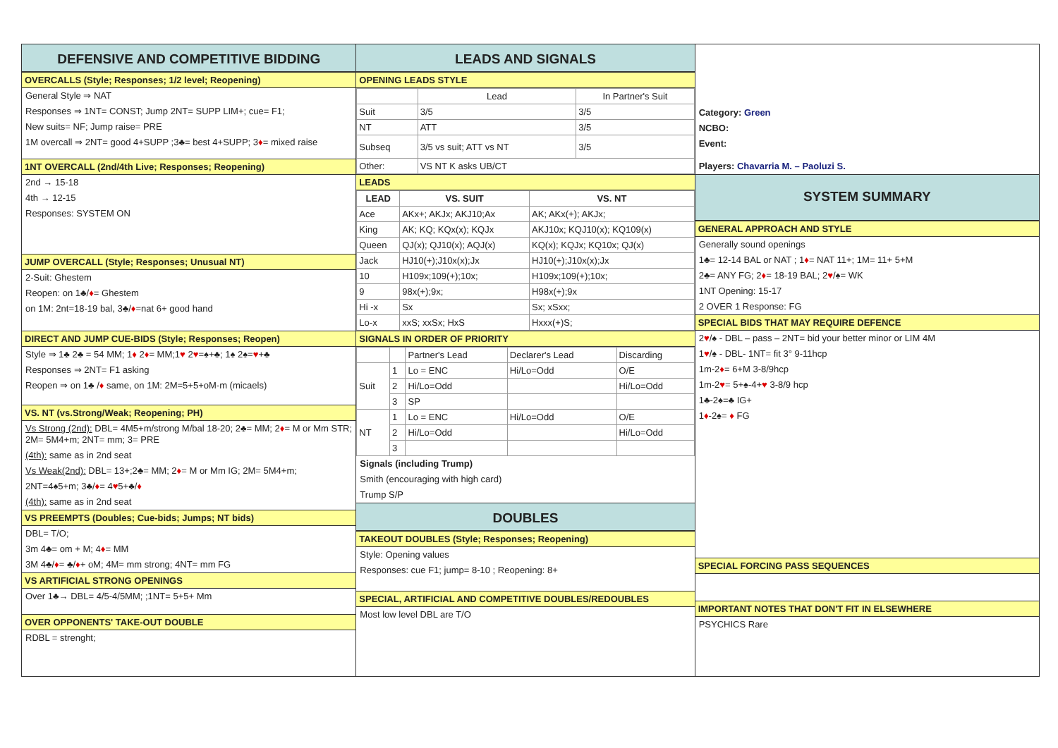DEFENSIVE AND COMPETITIVE BIDDING
OVERCALLS (Style; Responses; 1/2 level; Reopening)
General Style ⇒ NAT
Responses ⇒ 1NT= CONST; Jump 2NT= SUPP LIM+; cue= F1;
New suits= NF; Jump raise= PRE
1M overcall ⇒ 2NT= good 4+SUPP ;3♣= best 4+SUPP; 3♦= mixed raise
1NT OVERCALL (2nd/4th Live; Responses; Reopening)
2nd → 15-18
4th → 12-15
Responses: SYSTEM ON
JUMP OVERCALL (Style; Responses; Unusual NT)
2-Suit: Ghestem
Reopen: on 1♣/♦= Ghestem
on 1M: 2nt=18-19 bal, 3♣/♦=nat 6+ good hand
DIRECT AND JUMP CUE-BIDS (Style; Responses; Reopen)
Style ⇒ 1♣ 2♣ = 54 MM; 1♦ 2♦= MM;1♥ 2♥=♠+♣; 1♠ 2♠=♥+♣
Responses ⇒ 2NT= F1 asking
Reopen ⇒ on 1♣ /♦ same, on 1M: 2M=5+5+oM-m (micaels)
VS. NT (vs.Strong/Weak; Reopening; PH)
Vs Strong (2nd): DBL= 4M5+m/strong M/bal 18-20; 2♣= MM; 2♦= M or Mm STR; 2M= 5M4+m; 2NT= mm; 3= PRE
(4th): same as in 2nd seat
Vs Weak(2nd): DBL= 13+;2♣= MM; 2♦= M or Mm IG; 2M= 5M4+m;
2NT=4♠5+m; 3♣/♦= 4♥5+♣/♦
(4th): same as in 2nd seat
VS PREEMPTS (Doubles; Cue-bids; Jumps; NT bids)
DBL= T/O;
3m 4♣= om + M; 4♦= MM
3M 4♣/♦= ♣/♦+ oM; 4M= mm strong; 4NT= mm FG
VS ARTIFICIAL STRONG OPENINGS
Over 1♣→ DBL= 4/5-4/5MM; ;1NT= 5+5+ Mm
OVER OPPONENTS' TAKE-OUT DOUBLE
RDBL = strenght;
LEADS AND SIGNALS
OPENING LEADS STYLE
| | Lead | In Partner's Suit |
| Suit | 3/5 | 3/5 |
| NT | ATT | 3/5 |
| Subseq | 3/5 vs suit; ATT vs NT | 3/5 |
| Other: | VS NT K asks UB/CT | |
LEADS
| LEAD | VS. SUIT | VS. NT |
| --- | --- | --- |
| Ace | AKx+; AKJx; AKJ10;Ax | AK; AKx(+); AKJx; |
| King | AK; KQ; KQx(x); KQJx | AKJ10x; KQJ10(x); KQ109(x) |
| Queen | QJ(x); QJ10(x); AQJ(x) | KQ(x); KQJx; KQ10x; QJ(x) |
| Jack | HJ10(+);J10x(x);Jx | HJ10(+);J10x(x);Jx |
| 10 | H109x;109(+);10x; | H109x;109(+);10x; |
| 9 | 98x(+);9x; | H98x(+);9x |
| Hi -x | Sx | Sx; xSxx; |
| Lo-x | xxS; xxSx; HxS | Hxxx(+)S; |
SIGNALS IN ORDER OF PRIORITY
| | | Partner's Lead | Declarer's Lead | Discarding |
| Suit | 1 | Lo = ENC | Hi/Lo=Odd | O/E |
| | 2 | Hi/Lo=Odd | | Hi/Lo=Odd |
| | 3 | SP | | |
| NT | 1 | Lo = ENC | Hi/Lo=Odd | O/E |
| | 2 | Hi/Lo=Odd | | Hi/Lo=Odd |
| | 3 | | | |
Signals (including Trump)
Smith (encouraging with high card)
Trump S/P
DOUBLES
TAKEOUT DOUBLES (Style; Responses; Reopening)
Style: Opening values
Responses: cue F1; jump= 8-10 ; Reopening: 8+
SPECIAL, ARTIFICIAL AND COMPETITIVE DOUBLES/REDOUBLES
Most low level DBL are T/O
Category: Green
NCBO:
Event:
Players: Chavarria M. – Paoluzi S.
SYSTEM SUMMARY
GENERAL APPROACH AND STYLE
Generally sound openings
1♣= 12-14 BAL or NAT ; 1♦= NAT 11+; 1M= 11+ 5+M
2♣= ANY FG; 2♦= 18-19 BAL; 2♥/♠= WK
1NT Opening: 15-17
2 OVER 1 Response: FG
SPECIAL BIDS THAT MAY REQUIRE DEFENCE
2♥/♠ - DBL – pass – 2NT= bid your better minor or LIM 4M
1♥/♠ - DBL- 1NT= fit 3° 9-11hcp
1m-2♦= 6+M 3-8/9hcp
1m-2♥= 5+♠-4+♥ 3-8/9 hcp
1♣-2♠=♣ IG+
1♦-2♠= ♦ FG
SPECIAL FORCING PASS SEQUENCES
IMPORTANT NOTES THAT DON'T FIT IN ELSEWHERE
PSYCHICS Rare